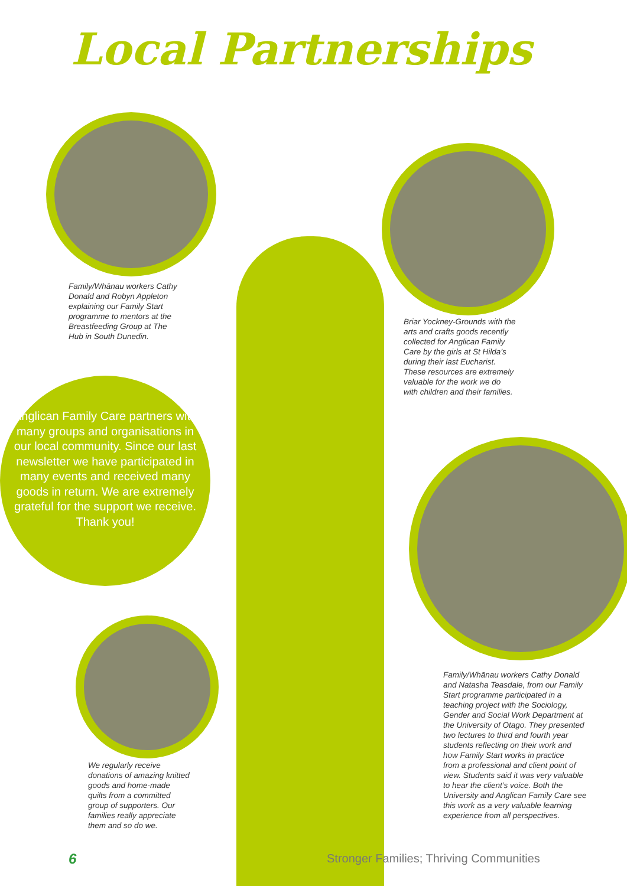Local Partnerships
Family/Whānau workers Cathy
Donald and Robyn Appleton
explaining our Family Start
programme to mentors at the
Breastfeeding Group at The
Hub in South Dunedin.
Briar Yockney-Grounds with the
arts and crafts goods recently
collected for Anglican Family
Care by the girls at St Hilda’s
during their last Eucharist.
These resources are extremely
valuable for the work we do
with children and their families.
Anglican Family Care partners with many groups and organisations in our local community. Since our last newsletter we have participated in many events and received many goods in return. We are extremely grateful for the support we receive. Thank you!
Family/Whānau workers Cathy Donald
and Natasha Teasdale, from our Family
Start programme participated in a
teaching project with the Sociology,
Gender and Social Work Department at
the University of Otago. They presented
two lectures to third and fourth year
students reflecting on their work and
how Family Start works in practice
from a professional and client point of
view. Students said it was very valuable
to hear the client’s voice. Both the
University and Anglican Family Care see
this work as a very valuable learning
experience from all perspectives.
We regularly receive
donations of amazing knitted
goods and home-made
quilts from a committed
group of supporters. Our
families really appreciate
them and so do we.
6
Stronger Families; Thriving Communities